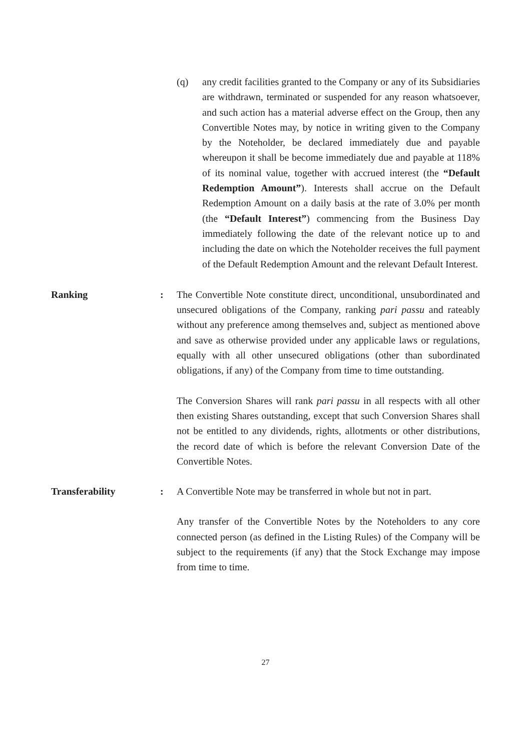(q) any credit facilities granted to the Company or any of its Subsidiaries are withdrawn, terminated or suspended for any reason whatsoever, and such action has a material adverse effect on the Group, then any Convertible Notes may, by notice in writing given to the Company by the Noteholder, be declared immediately due and payable whereupon it shall be become immediately due and payable at 118% of its nominal value, together with accrued interest (the “Default Redemption Amount”). Interests shall accrue on the Default Redemption Amount on a daily basis at the rate of 3.0% per month (the “Default Interest”) commencing from the Business Day immediately following the date of the relevant notice up to and including the date on which the Noteholder receives the full payment of the Default Redemption Amount and the relevant Default Interest.
Ranking : The Convertible Note constitute direct, unconditional, unsubordinated and unsecured obligations of the Company, ranking pari passu and rateably without any preference among themselves and, subject as mentioned above and save as otherwise provided under any applicable laws or regulations, equally with all other unsecured obligations (other than subordinated obligations, if any) of the Company from time to time outstanding.
The Conversion Shares will rank pari passu in all respects with all other then existing Shares outstanding, except that such Conversion Shares shall not be entitled to any dividends, rights, allotments or other distributions, the record date of which is before the relevant Conversion Date of the Convertible Notes.
Transferability : A Convertible Note may be transferred in whole but not in part.
Any transfer of the Convertible Notes by the Noteholders to any core connected person (as defined in the Listing Rules) of the Company will be subject to the requirements (if any) that the Stock Exchange may impose from time to time.
27